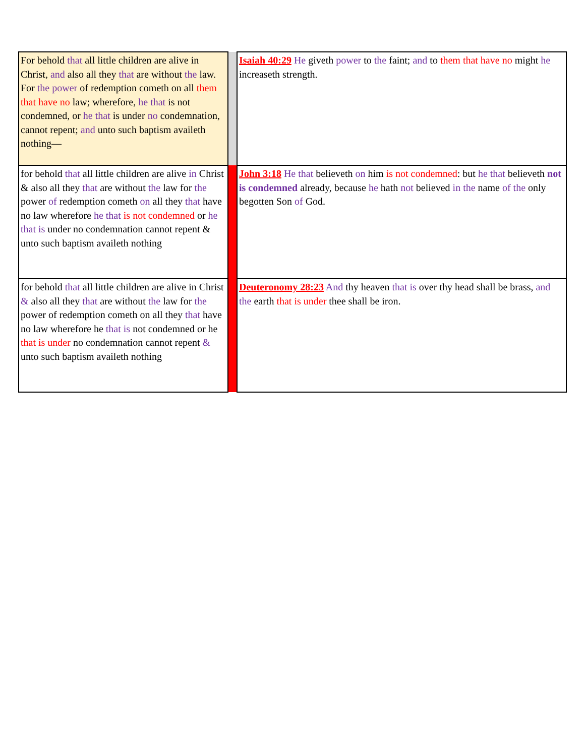| For behold that all little children are alive in Christ, and also all they that are without the law. For the power of redemption cometh on all them that have no law; wherefore, he that is not condemned, or he that is under no condemnation, cannot repent; and unto such baptism availeth nothing— | | Isaiah 40:29 He giveth power to the faint; and to them that have no might he increaseth strength. |
| for behold that all little children are alive in Christ & also all they that are without the law for the power of redemption cometh on all they that have no law wherefore he that is not condemned or he that is under no condemnation cannot repent & unto such baptism availeth nothing | | John 3:18 He that believeth on him is not condemned : but he that believeth not is condemned already, because he hath not believed in the name of the only begotten Son of God. |
| for behold that all little children are alive in Christ & also all they that are without the law for the power of redemption cometh on all they that have no law wherefore he that is not condemned or he that is under no condemnation cannot repent & unto such baptism availeth nothing | | Deuteronomy 28:23 And thy heaven that is over thy head shall be brass, and the earth that is under thee shall be iron. |